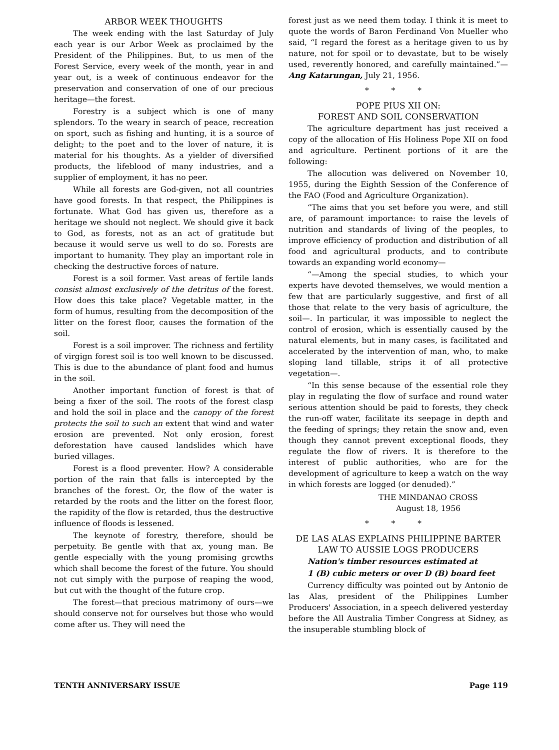ARBOR WEEK THOUGHTS
The week ending with the last Saturday of July each year is our Arbor Week as proclaimed by the President of the Philippines. But, to us men of the Forest Service, every week of the month, year in and year out, is a week of continuous endeavor for the preservation and conservation of one of our precious heritage—the forest.
Forestry is a subject which is one of many splendors. To the weary in search of peace, recreation on sport, such as fishing and hunting, it is a source of delight; to the poet and to the lover of nature, it is material for his thoughts. As a yielder of diversified products, the lifeblood of many industries, and a supplier of employment, it has no peer.
While all forests are God-given, not all countries have good forests. In that respect, the Philippines is fortunate. What God has given us, therefore as a heritage we should not neglect. We should give it back to God, as forests, not as an act of gratitude but because it would serve us well to do so. Forests are important to humanity. They play an important role in checking the destructive forces of nature.
Forest is a soil former. Vast areas of fertile lands consist almost exclusively of the detritus of the forest. How does this take place? Vegetable matter, in the form of humus, resulting from the decomposition of the litter on the forest floor, causes the formation of the soil.
Forest is a soil improver. The richness and fertility of virgign forest soil is too well known to be discussed. This is due to the abundance of plant food and humus in the soil.
Another important function of forest is that of being a fixer of the soil. The roots of the forest clasp and hold the soil in place and the canopy of the forest protects the soil to such an extent that wind and water erosion are prevented. Not only erosion, forest deforestation have caused landslides which have buried villages.
Forest is a flood preventer. How? A considerable portion of the rain that falls is intercepted by the branches of the forest. Or, the flow of the water is retarded by the roots and the litter on the forest floor, the rapidity of the flow is retarded, thus the destructive influence of floods is lessened.
The keynote of forestry, therefore, should be perpetuity. Be gentle with that ax, young man. Be gentle especially with the young promising grcwths which shall become the forest of the future. You should not cut simply with the purpose of reaping the wood, but cut with the thought of the future crop.
The forest—that precious matrimony of ours—we should conserve not for ourselves but those who would come after us. They will need the
forest just as we need them today. I think it is meet to quote the words of Baron Ferdinand Von Mueller who said, “I regard the forest as a heritage given to us by nature, not for spoil or to devastate, but to be wisely used, reverently honored, and carefully maintained.”—Ang Katarungan, July 21, 1956.
* * *
POPE PIUS XII ON:
FOREST AND SOIL CONSERVATION
The agriculture department has just received a copy of the allocation of His Holiness Pope XII on food and agriculture. Pertinent portions of it are the following:
The allocution was delivered on November 10, 1955, during the Eighth Session of the Conference of the FAO (Food and Agriculture Organization).
“The aims that you set before you were, and still are, of paramount importance: to raise the levels of nutrition and standards of living of the peoples, to improve efficiency of production and distribution of all food and agricultural products, and to contribute towards an expanding world economy—
“—Among the special studies, to which your experts have devoted themselves, we would mention a few that are particularly suggestive, and first of all those that relate to the very basis of agriculture, the soil—. In particular, it was impossible to neglect the control of erosion, which is essentially caused by the natural elements, but in many cases, is facilitated and accelerated by the intervention of man, who, to make sloping land tillable, strips it of all protective vegetation—.
“In this sense because of the essential role they play in regulating the flow of surface and round water serious attention should be paid to forests, they check the run-off water, facilitate its seepage in depth and the feeding of springs; they retain the snow and, even though they cannot prevent exceptional floods, they regulate the flow of rivers. It is therefore to the interest of public authorities, who are for the development of agriculture to keep a watch on the way in which forests are logged (or denuded).”
THE MINDANAO CROSS
August 18, 1956
* * *
DE LAS ALAS EXPLAINS PHILIPPINE BARTER LAW TO AUSSIE LOGS PRODUCERS
Nation's timber resources estimated at
1 (B) cubic meters or over D (B) board feet
Currency difficulty was pointed out by Antonio de las Alas, president of the Philippines Lumber Producers' Association, in a speech delivered yesterday before the All Australia Timber Congress at Sidney, as the insuperable stumbling block of
TENTH ANNIVERSARY ISSUE Page 119